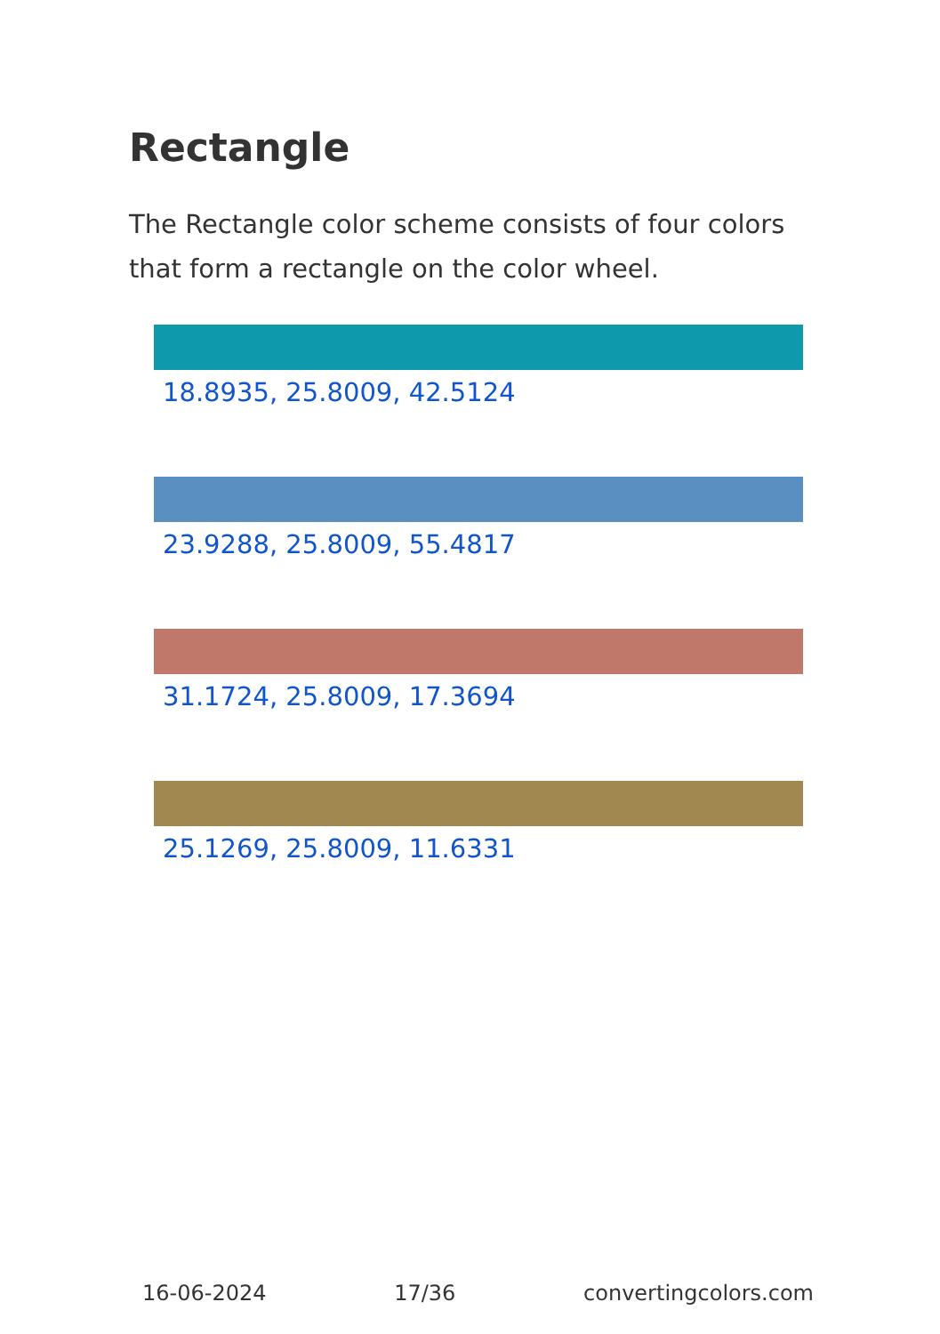Rectangle
The Rectangle color scheme consists of four colors that form a rectangle on the color wheel.
18.8935, 25.8009, 42.5124
23.9288, 25.8009, 55.4817
31.1724, 25.8009, 17.3694
25.1269, 25.8009, 11.6331
16-06-2024 17/36 convertingcolors.com